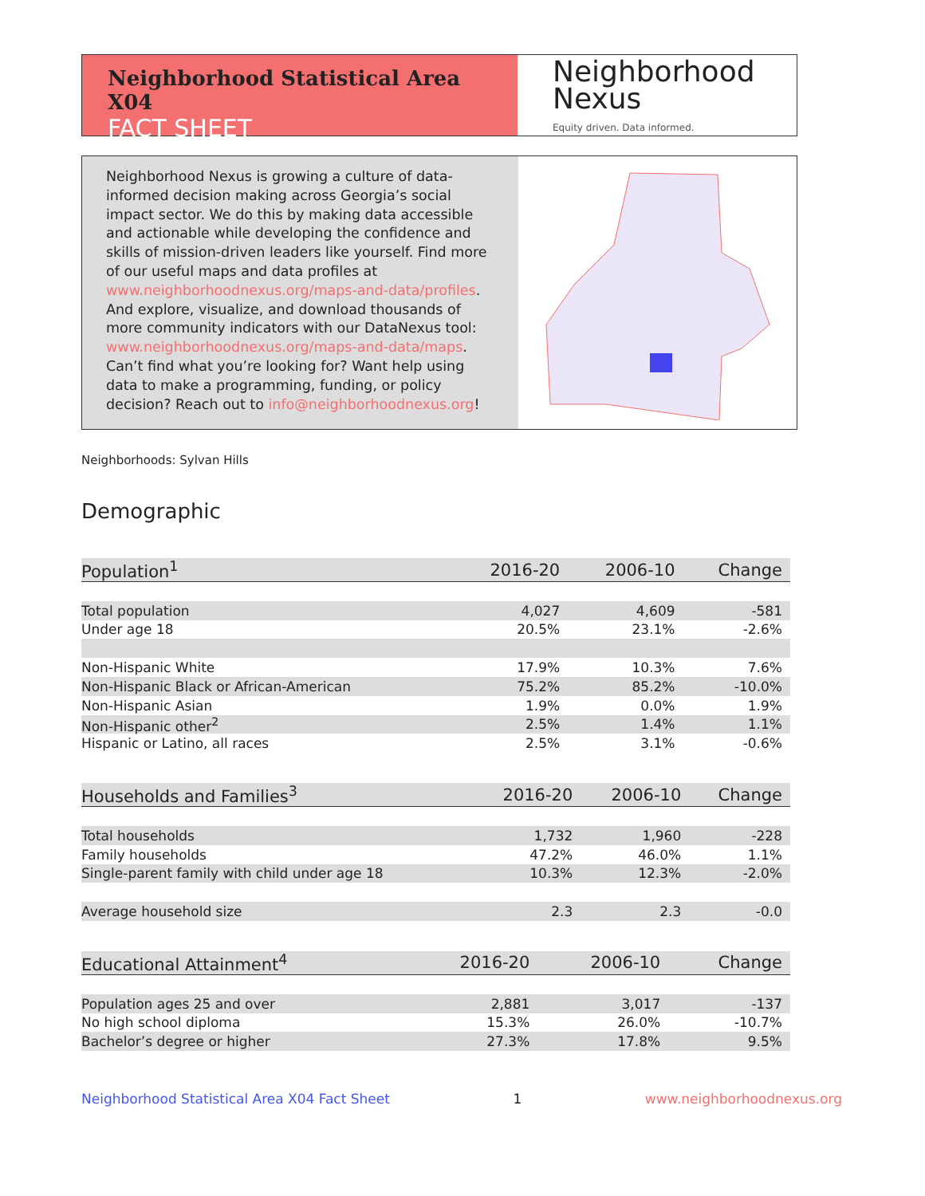Neighborhood Statistical Area X04
FACT SHEET
Neighborhood
Nexus
Equity driven. Data informed.
Neighborhood Nexus is growing a culture of data-informed decision making across Georgia’s social impact sector. We do this by making data accessible and actionable while developing the confidence and skills of mission-driven leaders like yourself. Find more of our useful maps and data profiles at www.neighborhoodnexus.org/maps-and-data/profiles. And explore, visualize, and download thousands of more community indicators with our DataNexus tool: www.neighborhoodnexus.org/maps-and-data/maps. Can’t find what you’re looking for? Want help using data to make a programming, funding, or policy decision? Reach out to info@neighborhoodnexus.org!
Neighborhoods: Sylvan Hills
Demographic
| Population<sup>1</sup> | 2016-20 | 2006-10 | Change |
| --- | --- | --- | --- |
| Total population | 4,027 | 4,609 | -581 |
| Under age 18 | 20.5% | 23.1% | -2.6% |
| Non-Hispanic White | 17.9% | 10.3% | 7.6% |
| Non-Hispanic Black or African-American | 75.2% | 85.2% | -10.0% |
| Non-Hispanic Asian | 1.9% | 0.0% | 1.9% |
| Non-Hispanic other<sup>2</sup> | 2.5% | 1.4% | 1.1% |
| Hispanic or Latino, all races | 2.5% | 3.1% | -0.6% |
| Households and Families<sup>3</sup> | 2016-20 | 2006-10 | Change |
| --- | --- | --- | --- |
| Total households | 1,732 | 1,960 | -228 |
| Family households | 47.2% | 46.0% | 1.1% |
| Single-parent family with child under age 18 | 10.3% | 12.3% | -2.0% |
| Average household size | 2.3 | 2.3 | -0.0 |
| Educational Attainment<sup>4</sup> | 2016-20 | 2006-10 | Change |
| --- | --- | --- | --- |
| Population ages 25 and over | 2,881 | 3,017 | -137 |
| No high school diploma | 15.3% | 26.0% | -10.7% |
| Bachelor’s degree or higher | 27.3% | 17.8% | 9.5% |
Neighborhood Statistical Area X04 Fact Sheet 1 www.neighborhoodnexus.org